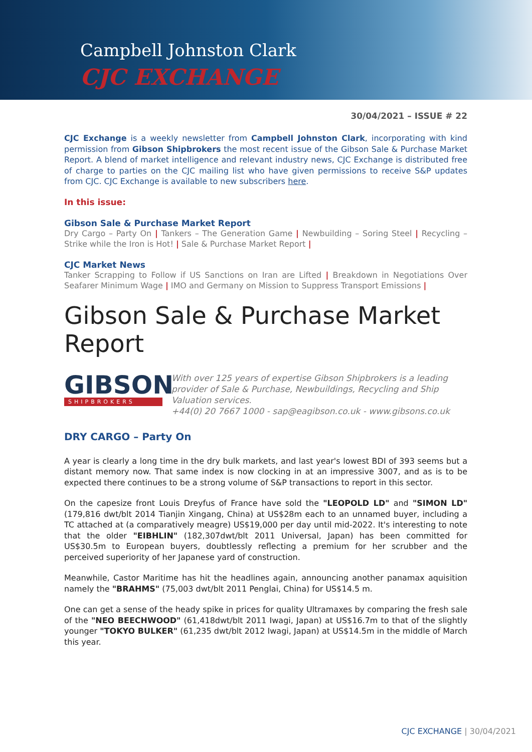Campbell Johnston Clark
CJC EXCHANGE
30/04/2021 – ISSUE # 22
CJC Exchange is a weekly newsletter from Campbell Johnston Clark, incorporating with kind permission from Gibson Shipbrokers the most recent issue of the Gibson Sale & Purchase Market Report. A blend of market intelligence and relevant industry news, CJC Exchange is distributed free of charge to parties on the CJC mailing list who have given permissions to receive S&P updates from CJC. CJC Exchange is available to new subscribers here.
In this issue:
Gibson Sale & Purchase Market Report
Dry Cargo – Party On | Tankers – The Generation Game | Newbuilding – Soring Steel | Recycling – Strike while the Iron is Hot! | Sale & Purchase Market Report |
CJC Market News
Tanker Scrapping to Follow if US Sanctions on Iran are Lifted | Breakdown in Negotiations Over Seafarer Minimum Wage | IMO and Germany on Mission to Suppress Transport Emissions |
Gibson Sale & Purchase Market Report
GIBSON
SHIPBROKERS
With over 125 years of expertise Gibson Shipbrokers is a leading provider of Sale & Purchase, Newbuildings, Recycling and Ship Valuation services.
+44(0) 20 7667 1000 - sap@eagibson.co.uk - www.gibsons.co.uk
DRY CARGO – Party On
A year is clearly a long time in the dry bulk markets, and last year's lowest BDI of 393 seems but a distant memory now. That same index is now clocking in at an impressive 3007, and as is to be expected there continues to be a strong volume of S&P transactions to report in this sector.
On the capesize front Louis Dreyfus of France have sold the "LEOPOLD LD" and "SIMON LD" (179,816 dwt/blt 2014 Tianjin Xingang, China) at US$28m each to an unnamed buyer, including a TC attached at (a comparatively meagre) US$19,000 per day until mid-2022. It's interesting to note that the older "EIBHLIN" (182,307dwt/blt 2011 Universal, Japan) has been committed for US$30.5m to European buyers, doubtlessly reflecting a premium for her scrubber and the perceived superiority of her Japanese yard of construction.
Meanwhile, Castor Maritime has hit the headlines again, announcing another panamax aquisition namely the "BRAHMS" (75,003 dwt/blt 2011 Penglai, China) for US$14.5 m.
One can get a sense of the heady spike in prices for quality Ultramaxes by comparing the fresh sale of the "NEO BEECHWOOD" (61,418dwt/blt 2011 Iwagi, Japan) at US$16.7m to that of the slightly younger "TOKYO BULKER" (61,235 dwt/blt 2012 Iwagi, Japan) at US$14.5m in the middle of March this year.
CJC EXCHANGE | 30/04/2021